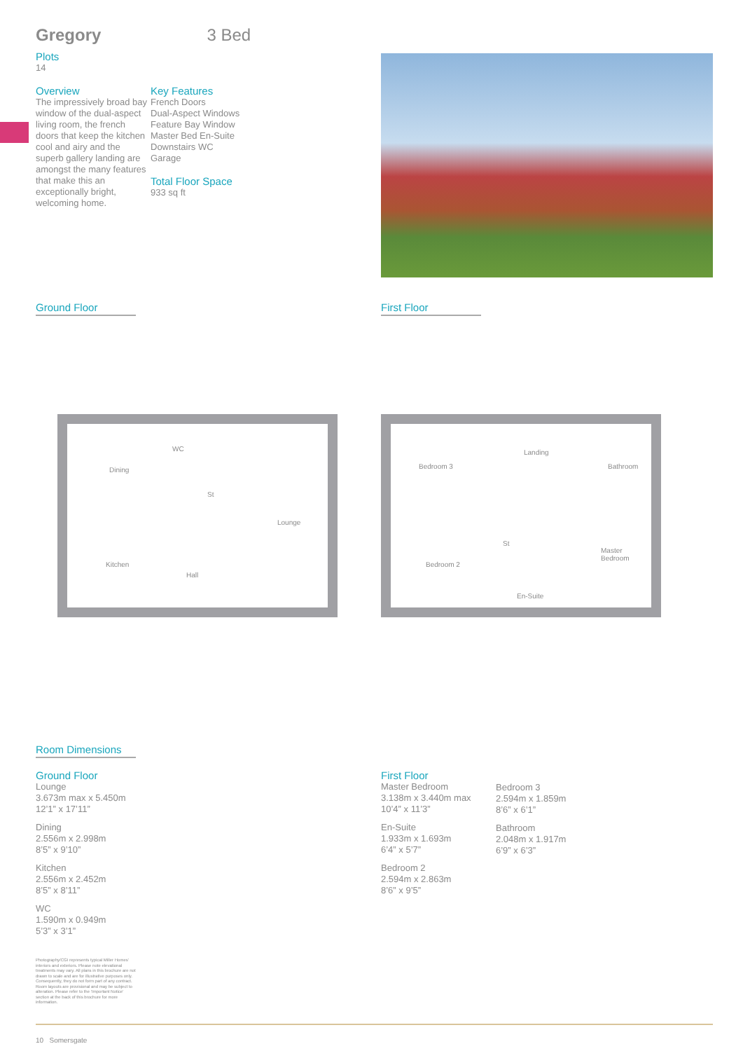Gregory 3 Bed
Plots
14
Overview
The impressively broad bay window of the dual-aspect living room, the french doors that keep the kitchen cool and airy and the superb gallery landing are amongst the many features that make this an exceptionally bright, welcoming home.
Key Features
French Doors
Dual-Aspect Windows
Feature Bay Window
Master Bed En-Suite
Downstairs WC
Garage
Total Floor Space
933 sq ft
Ground Floor First Floor
Dining
WC
St
Lounge
Kitchen
Hall
Bedroom 3
Landing
Bathroom
St
Master Bedroom
Bedroom 2
En-Suite
Room Dimensions
Ground Floor
Lounge
3.673m max x 5.450m
12’1” x 17’11”
Dining
2.556m x 2.998m
8’5” x 9’10”
Kitchen
2.556m x 2.452m
8’5” x 8’11”
WC
1.590m x 0.949m
5’3” x 3’1”
First Floor
Master Bedroom
3.138m x 3.440m max
10’4” x 11’3”
En-Suite
1.933m x 1.693m
6’4” x 5’7”
Bedroom 2
2.594m x 2.863m
8’6” x 9’5”
Bedroom 3
2.594m x 1.859m
8’6” x 6’1”
Bathroom
2.048m x 1.917m
6’9” x 6’3”
Photography/CGI represents typical Miller Homes’ interiors and exteriors. Please note elevational treatments may vary. All plans in this brochure are not drawn to scale and are for illustrative purposes only. Consequently, they do not form part of any contract. Room layouts are provisional and may be subject to alteration. Please refer to the ‘Important Notice’ section at the back of this brochure for more information.
10 Somersgate